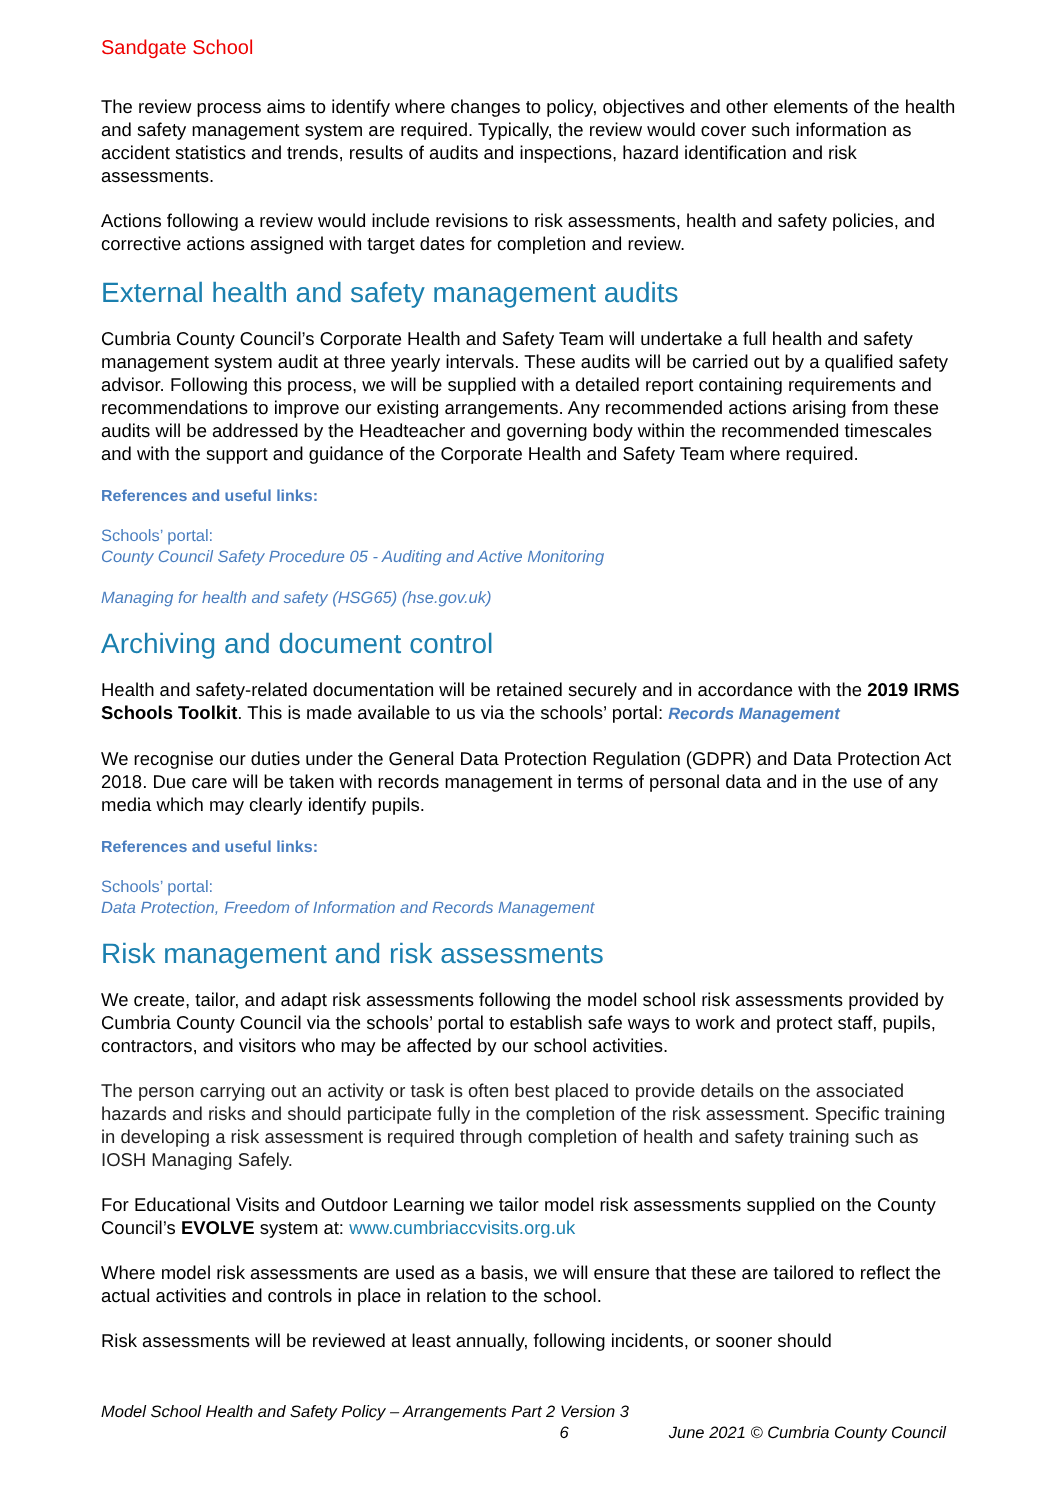Sandgate School
The review process aims to identify where changes to policy, objectives and other elements of the health and safety management system are required. Typically, the review would cover such information as accident statistics and trends, results of audits and inspections, hazard identification and risk assessments.
Actions following a review would include revisions to risk assessments, health and safety policies, and corrective actions assigned with target dates for completion and review.
External health and safety management audits
Cumbria County Council’s Corporate Health and Safety Team will undertake a full health and safety management system audit at three yearly intervals. These audits will be carried out by a qualified safety advisor. Following this process, we will be supplied with a detailed report containing requirements and recommendations to improve our existing arrangements. Any recommended actions arising from these audits will be addressed by the Headteacher and governing body within the recommended timescales and with the support and guidance of the Corporate Health and Safety Team where required.
References and useful links:
Schools’ portal:
County Council Safety Procedure 05 - Auditing and Active Monitoring
Managing for health and safety (HSG65) (hse.gov.uk)
Archiving and document control
Health and safety-related documentation will be retained securely and in accordance with the 2019 IRMS Schools Toolkit. This is made available to us via the schools’ portal: Records Management
We recognise our duties under the General Data Protection Regulation (GDPR) and Data Protection Act 2018. Due care will be taken with records management in terms of personal data and in the use of any media which may clearly identify pupils.
References and useful links:
Schools’ portal:
Data Protection, Freedom of Information and Records Management
Risk management and risk assessments
We create, tailor, and adapt risk assessments following the model school risk assessments provided by Cumbria County Council via the schools’ portal to establish safe ways to work and protect staff, pupils, contractors, and visitors who may be affected by our school activities.
The person carrying out an activity or task is often best placed to provide details on the associated hazards and risks and should participate fully in the completion of the risk assessment. Specific training in developing a risk assessment is required through completion of health and safety training such as IOSH Managing Safely.
For Educational Visits and Outdoor Learning we tailor model risk assessments supplied on the County Council’s EVOLVE system at: www.cumbriaccvisits.org.uk
Where model risk assessments are used as a basis, we will ensure that these are tailored to reflect the actual activities and controls in place in relation to the school.
Risk assessments will be reviewed at least annually, following incidents, or sooner should
Model School Health and Safety Policy – Arrangements Part 2 Version 3
6 June 2021 © Cumbria County Council